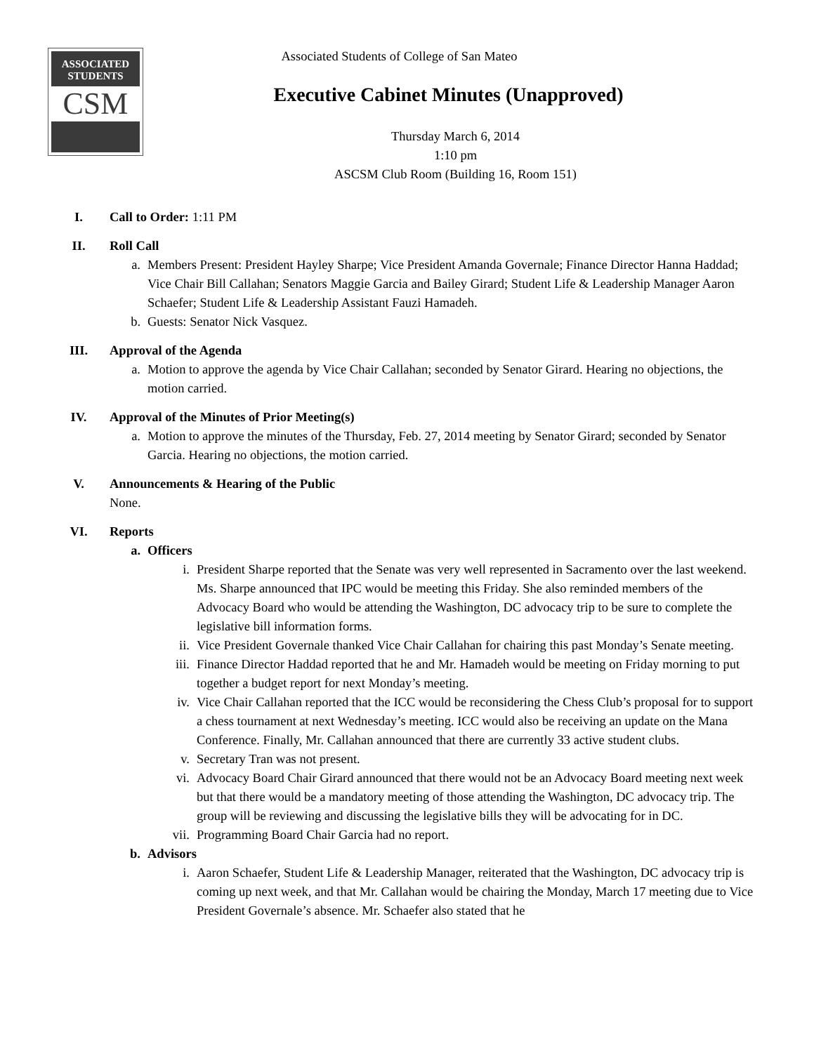ASSOCIATED
STUDENTS
CSM
Associated Students of College of San Mateo
Executive Cabinet Minutes (Unapproved)
Thursday March 6, 2014
1:10 pm
ASCSM Club Room (Building 16, Room 151)
I. Call to Order: 1:11 PM
II. Roll Call
a. Members Present: President Hayley Sharpe; Vice President Amanda Governale; Finance Director Hanna Haddad; Vice Chair Bill Callahan; Senators Maggie Garcia and Bailey Girard; Student Life & Leadership Manager Aaron Schaefer; Student Life & Leadership Assistant Fauzi Hamadeh.
b. Guests: Senator Nick Vasquez.
III. Approval of the Agenda
a. Motion to approve the agenda by Vice Chair Callahan; seconded by Senator Girard. Hearing no objections, the motion carried.
IV. Approval of the Minutes of Prior Meeting(s)
a. Motion to approve the minutes of the Thursday, Feb. 27, 2014 meeting by Senator Girard; seconded by Senator Garcia. Hearing no objections, the motion carried.
V. Announcements & Hearing of the Public
None.
VI. Reports
a. Officers
i. President Sharpe reported that the Senate was very well represented in Sacramento over the last weekend. Ms. Sharpe announced that IPC would be meeting this Friday. She also reminded members of the Advocacy Board who would be attending the Washington, DC advocacy trip to be sure to complete the legislative bill information forms.
ii. Vice President Governale thanked Vice Chair Callahan for chairing this past Monday’s Senate meeting.
iii.
Finance Director Haddad reported that he and Mr. Hamadeh would be meeting on Friday morning to put together a budget report for next Monday’s meeting.
iv. Vice Chair Callahan reported that the ICC would be reconsidering the Chess Club’s proposal for to support a chess tournament at next Wednesday’s meeting. ICC would also be receiving an update on the Mana Conference. Finally, Mr. Callahan announced that there are currently 33 active student clubs.
v. Secretary Tran was not present.
vi. Advocacy Board Chair Girard announced that there would not be an Advocacy Board meeting next week but that there would be a mandatory meeting of those attending the Washington, DC advocacy trip. The group will be reviewing and discussing the legislative bills they will be advocating for in DC.
vii.
Programming Board Chair Garcia had no report.
b. Advisors
i. Aaron Schaefer, Student Life & Leadership Manager, reiterated that the Washington, DC advocacy trip is coming up next week, and that Mr. Callahan would be chairing the Monday, March 17 meeting due to Vice President Governale’s absence. Mr. Schaefer also stated that he